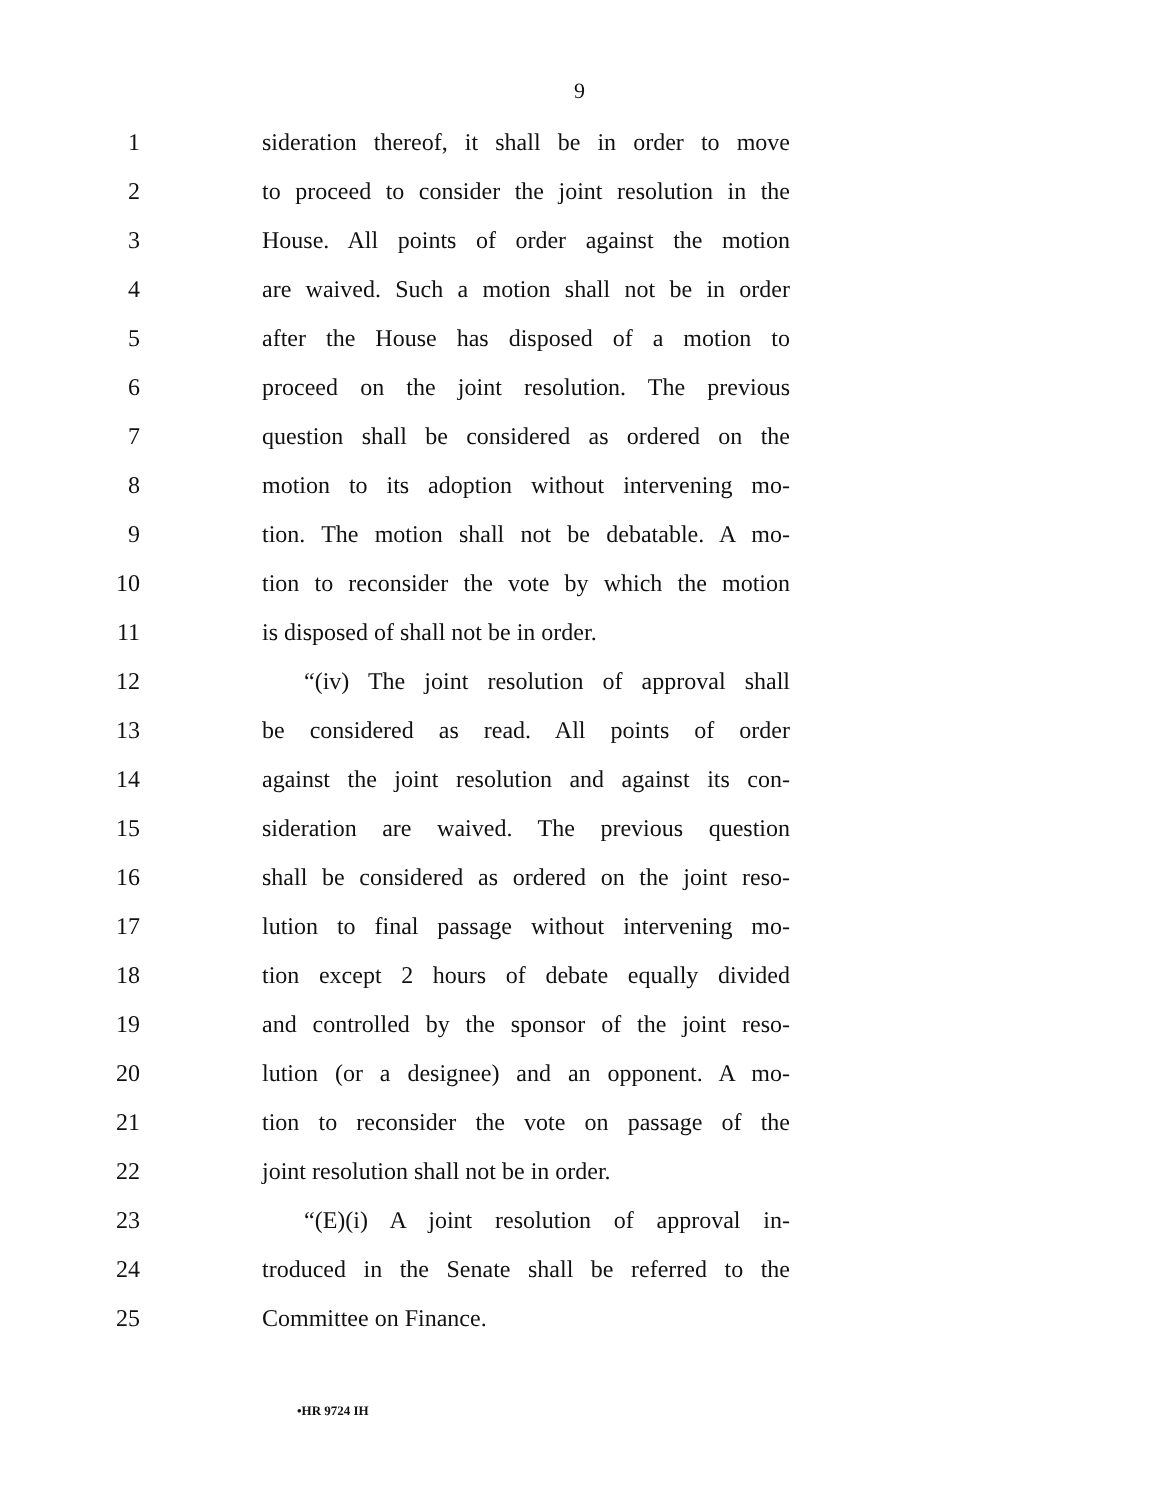9
1 sideration thereof, it shall be in order to move
2 to proceed to consider the joint resolution in the
3 House. All points of order against the motion
4 are waived. Such a motion shall not be in order
5 after the House has disposed of a motion to
6 proceed on the joint resolution. The previous
7 question shall be considered as ordered on the
8 motion to its adoption without intervening mo-
9 tion. The motion shall not be debatable. A mo-
10 tion to reconsider the vote by which the motion
11 is disposed of shall not be in order.
12 “(iv) The joint resolution of approval shall
13 be considered as read. All points of order
14 against the joint resolution and against its con-
15 sideration are waived. The previous question
16 shall be considered as ordered on the joint reso-
17 lution to final passage without intervening mo-
18 tion except 2 hours of debate equally divided
19 and controlled by the sponsor of the joint reso-
20 lution (or a designee) and an opponent. A mo-
21 tion to reconsider the vote on passage of the
22 joint resolution shall not be in order.
23 “(E)(i) A joint resolution of approval in-
24 troduced in the Senate shall be referred to the
25 Committee on Finance.
•HR 9724 IH